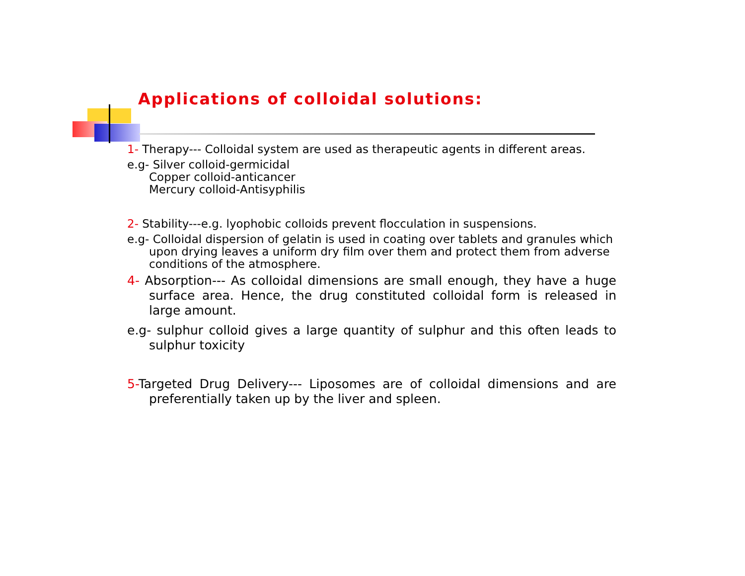Applications of colloidal solutions:
1- Therapy--- Colloidal system are used as therapeutic agents in different areas.
e.g- Silver colloid-germicidal
Copper colloid-anticancer
Mercury colloid-Antisyphilis
2- Stability---e.g. lyophobic colloids prevent flocculation in suspensions.
e.g- Colloidal dispersion of gelatin is used in coating over tablets and granules which upon drying leaves a uniform dry film over them and protect them from adverse conditions of the atmosphere.
4- Absorption--- As colloidal dimensions are small enough, they have a huge surface area. Hence, the drug constituted colloidal form is released in large amount.
e.g- sulphur colloid gives a large quantity of sulphur and this often leads to sulphur toxicity
5-Targeted Drug Delivery--- Liposomes are of colloidal dimensions and are preferentially taken up by the liver and spleen.